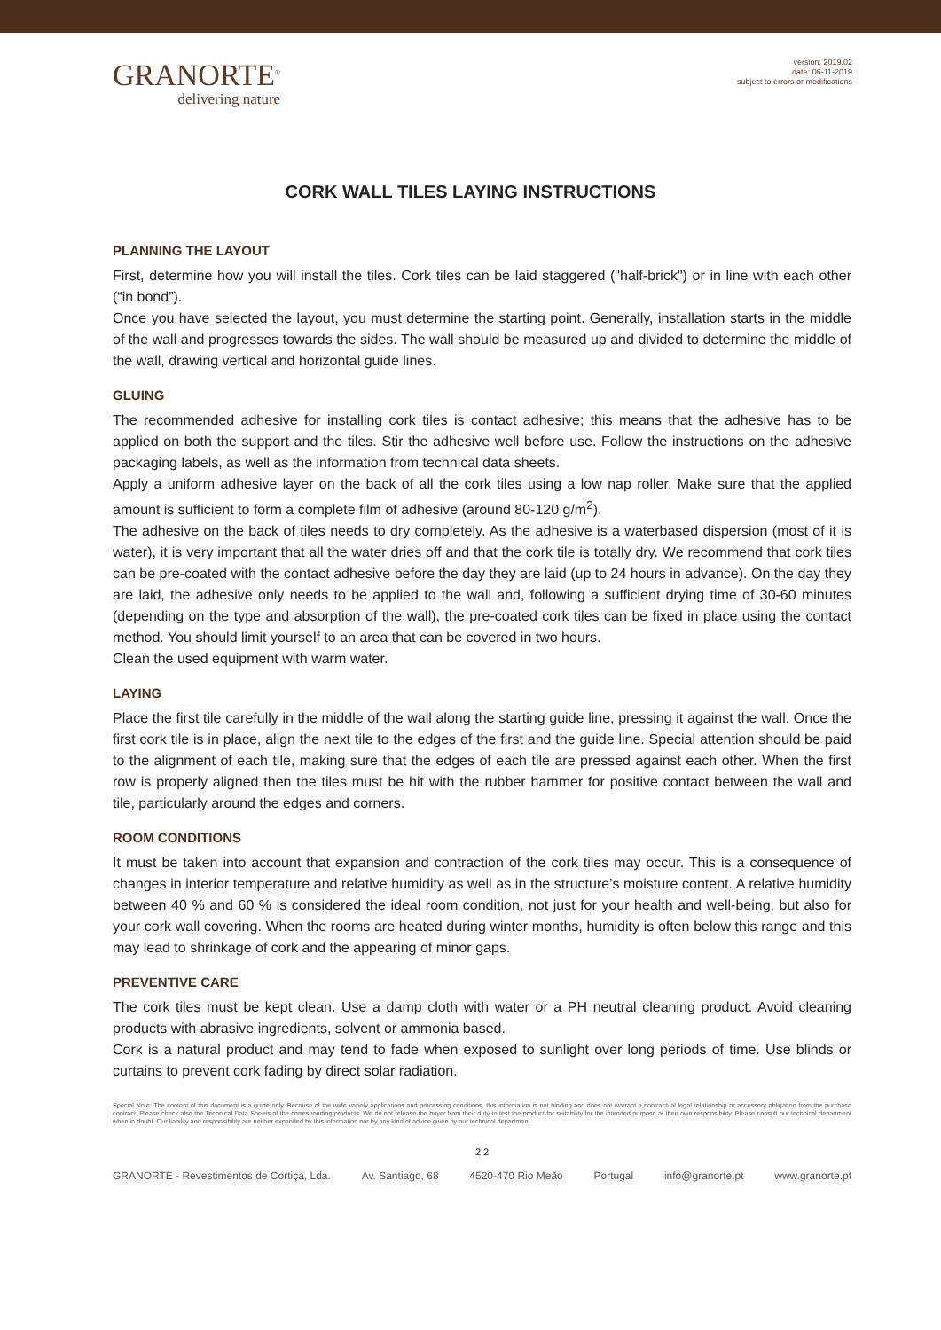GRANORTE<sup>®</sup>
delivering nature
version: 2019.02
date: 06-11-2019
subject to errors or modifications
CORK WALL TILES LAYING INSTRUCTIONS
PLANNING THE LAYOUT
First, determine how you will install the tiles. Cork tiles can be laid staggered ("half-brick") or in line with each other (“in bond”).
Once you have selected the layout, you must determine the starting point. Generally, installation starts in the middle of the wall and progresses towards the sides. The wall should be measured up and divided to determine the middle of the wall, drawing vertical and horizontal guide lines.
GLUING
The recommended adhesive for installing cork tiles is contact adhesive; this means that the adhesive has to be applied on both the support and the tiles. Stir the adhesive well before use. Follow the instructions on the adhesive packaging labels, as well as the information from technical data sheets.
Apply a uniform adhesive layer on the back of all the cork tiles using a low nap roller. Make sure that the applied amount is sufficient to form a complete film of adhesive (around 80-120 g/m<sup>2</sup>).
The adhesive on the back of tiles needs to dry completely. As the adhesive is a waterbased dispersion (most of it is water), it is very important that all the water dries off and that the cork tile is totally dry. We recommend that cork tiles can be pre-coated with the contact adhesive before the day they are laid (up to 24 hours in advance). On the day they are laid, the adhesive only needs to be applied to the wall and, following a sufficient drying time of 30-60 minutes (depending on the type and absorption of the wall), the pre-coated cork tiles can be fixed in place using the contact method. You should limit yourself to an area that can be covered in two hours.
Clean the used equipment with warm water.
LAYING
Place the first tile carefully in the middle of the wall along the starting guide line, pressing it against the wall. Once the first cork tile is in place, align the next tile to the edges of the first and the guide line. Special attention should be paid to the alignment of each tile, making sure that the edges of each tile are pressed against each other. When the first row is properly aligned then the tiles must be hit with the rubber hammer for positive contact between the wall and tile, particularly around the edges and corners.
ROOM CONDITIONS
It must be taken into account that expansion and contraction of the cork tiles may occur. This is a consequence of changes in interior temperature and relative humidity as well as in the structure’s moisture content. A relative humidity between 40 % and 60 % is considered the ideal room condition, not just for your health and well-being, but also for your cork wall covering. When the rooms are heated during winter months, humidity is often below this range and this may lead to shrinkage of cork and the appearing of minor gaps.
PREVENTIVE CARE
The cork tiles must be kept clean. Use a damp cloth with water or a PH neutral cleaning product. Avoid cleaning products with abrasive ingredients, solvent or ammonia based.
Cork is a natural product and may tend to fade when exposed to sunlight over long periods of time. Use blinds or curtains to prevent cork fading by direct solar radiation.
Special Note: The content of this document is a guide only. Because of the wide variety applications and processing conditions, this information is not binding and does not warrant a contractual legal relationship or accessory obligation from the purchase contract. Please check also the Technical Data Sheets of the corresponding products. We do not release the buyer from their duty to test the product for suitability for the intended purpose at their own responsibility. Please consult our technical department when in doubt. Our liability and responsibility are neither expanded by this information nor by any kind of advice given by our technical department.
2|2
GRANORTE - Revestimentos de Cortiça, Lda. Av. Santiago, 68 4520-470 Rio Meão Portugal info@granorte.pt www.granorte.pt